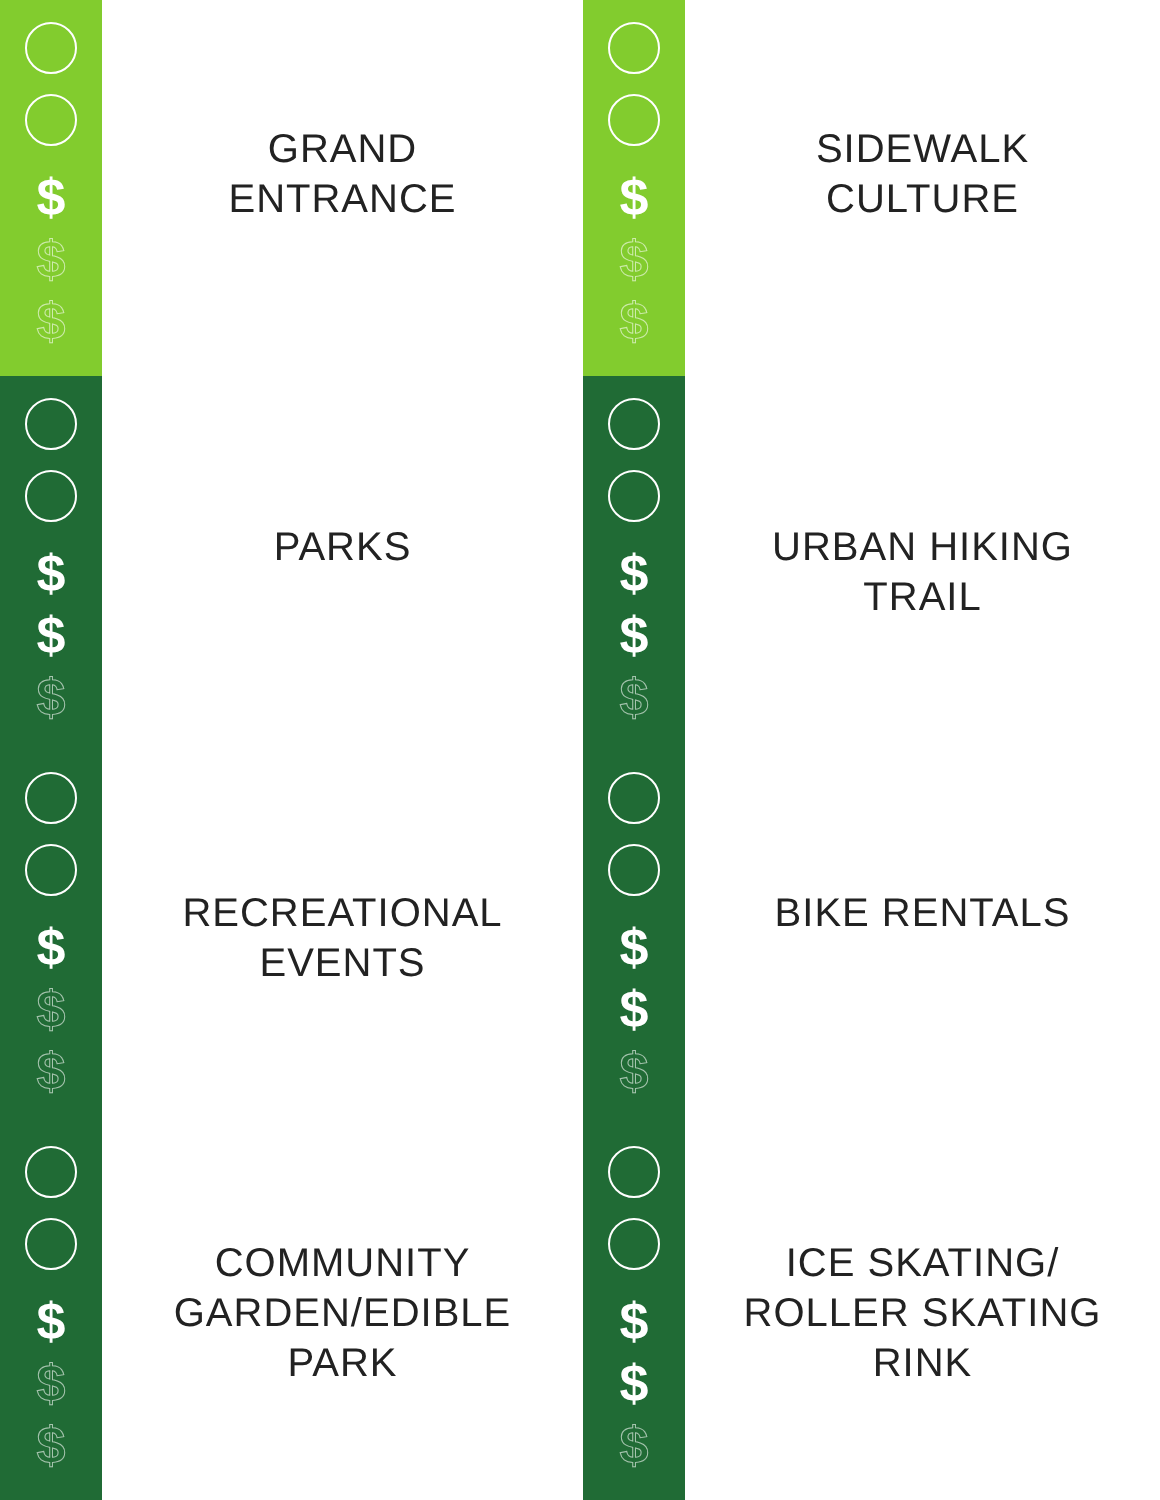$
$
$
GRAND
ENTRANCE
$
$
$
SIDEWALK
CULTURE
$
$
$
PARKS
$
$
$
URBAN HIKING
TRAIL
$
$
$
RECREATIONAL
EVENTS
$
$
$
BIKE RENTALS
$
$
$
COMMUNITY
GARDEN/EDIBLE
PARK
$
$
$
ICE SKATING/
ROLLER SKATING
RINK